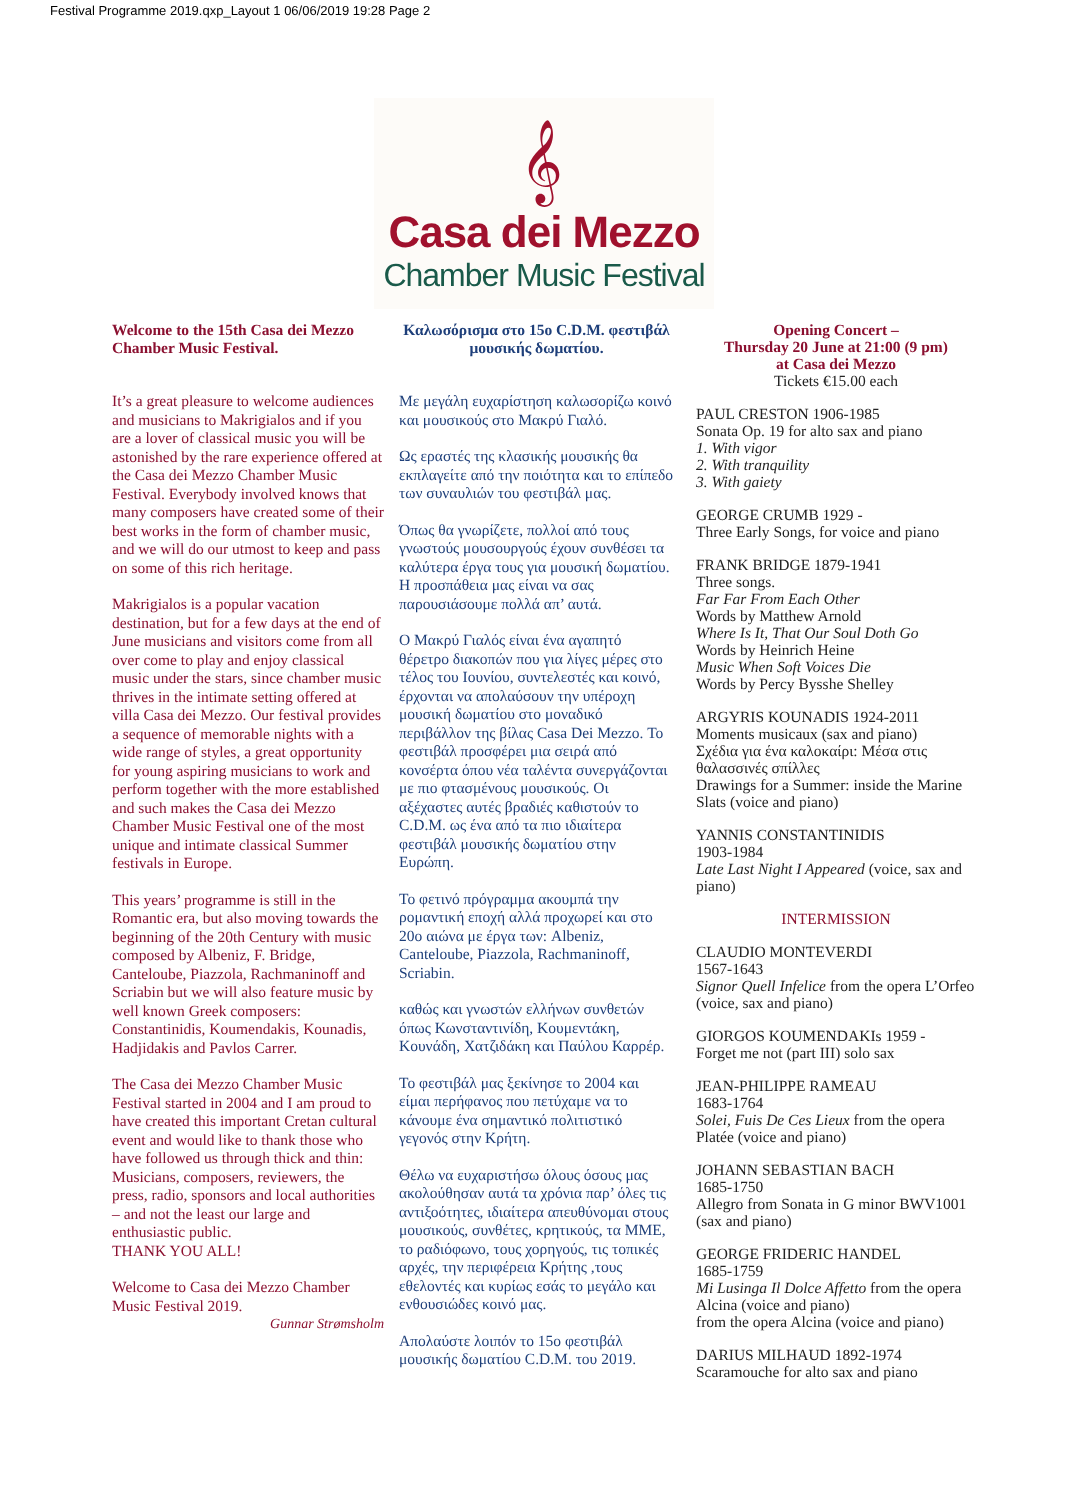Festival Programme 2019.qxp_Layout 1 06/06/2019 19:28 Page 2
𝄞
Casa dei Mezzo
Chamber Music Festival
Welcome to the 15th Casa dei Mezzo Chamber Music Festival.
It’s a great pleasure to welcome audiences and musicians to Makrigialos and if you are a lover of classical music you will be astonished by the rare experience offered at the Casa dei Mezzo Chamber Music Festival. Everybody involved knows that many composers have created some of their best works in the form of chamber music, and we will do our utmost to keep and pass on some of this rich heritage.
Makrigialos is a popular vacation destination, but for a few days at the end of June musicians and visitors come from all over come to play and enjoy classical music under the stars, since chamber music thrives in the intimate setting offered at villa Casa dei Mezzo. Our festival provides a sequence of memorable nights with a wide range of styles, a great opportunity for young aspiring musicians to work and perform together with the more established and such makes the Casa dei Mezzo Chamber Music Festival one of the most unique and intimate classical Summer festivals in Europe.
This years’ programme is still in the Romantic era, but also moving towards the beginning of the 20th Century with music composed by Albeniz, F. Bridge, Canteloube, Piazzola, Rachmaninoff and Scriabin but we will also feature music by well known Greek composers: Constantinidis, Koumendakis, Kounadis, Hadjidakis and Pavlos Carrer.
The Casa dei Mezzo Chamber Music Festival started in 2004 and I am proud to have created this important Cretan cultural event and would like to thank those who have followed us through thick and thin: Musicians, composers, reviewers, the press, radio, sponsors and local authorities – and not the least our large and enthusiastic public.
THANK YOU ALL!
Welcome to Casa dei Mezzo Chamber Music Festival 2019.
Gunnar Strømsholm
Καλωσόρισμα στο 15ο C.D.M. φεστιβάλ μουσικής δωματίου.
Με μεγάλη ευχαρίστηση καλωσορίζω κοινό και μουσικούς στο Μακρύ Γιαλό.
Ως εραστές της κλασικής μουσικής θα εκπλαγείτε από την ποιότητα και το επίπεδο των συναυλιών του φεστιβάλ μας.
Όπως θα γνωρίζετε, πολλοί από τους γνωστούς μουσουργούς έχουν συνθέσει τα καλύτερα έργα τους για μουσική δωματίου. Η προσπάθεια μας είναι να σας παρουσιάσουμε πολλά απ’ αυτά.
Ο Μακρύ Γιαλός είναι ένα αγαπητό θέρετρο διακοπών που για λίγες μέρες στο τέλος του Ιουνίου, συντελεστές και κοινό, έρχονται να απολαύσουν την υπέροχη μουσική δωματίου στο μοναδικό περιβάλλον της βίλας Casa Dei Mezzo. Το φεστιβάλ προσφέρει μια σειρά από κονσέρτα όπου νέα ταλέντα συνεργάζονται με πιο φτασμένους μουσικούς. Οι αξέχαστες αυτές βραδιές καθιστούν το C.D.M. ως ένα από τα πιο ιδιαίτερα φεστιβάλ μουσικής δωματίου στην Ευρώπη.
Το φετινό πρόγραμμα ακουμπά την ρομαντική εποχή αλλά προχωρεί και στο 20ο αιώνα με έργα των: Albeniz, Canteloube, Piazzola, Rachmaninoff, Scriabin.
καθώς και γνωστών ελλήνων συνθετών όπως Κωνσταντινίδη, Κουμεντάκη, Κουνάδη, Χατζιδάκη και Παύλου Καρρέρ.
Το φεστιβάλ μας ξεκίνησε το 2004 και είμαι περήφανος που πετύχαμε να το κάνουμε ένα σημαντικό πολιτιστικό γεγονός στην Κρήτη.
Θέλω να ευχαριστήσω όλους όσους μας ακολούθησαν αυτά τα χρόνια παρ’ όλες τις αντιξοότητες, ιδιαίτερα απευθύνομαι στους μουσικούς, συνθέτες, κρητικούς, τα ΜΜΕ, το ραδιόφωνο, τους χορηγούς, τις τοπικές αρχές, την περιφέρεια Κρήτης ,τους εθελοντές και κυρίως εσάς το μεγάλο και ενθουσιώδες κοινό μας.
Απολαύστε λοιπόν το 15ο φεστιβάλ μουσικής δωματίου C.D.M. του 2019.
Opening Concert –
Thursday 20 June at 21:00 (9 pm)
at Casa dei Mezzo
Tickets €15.00 each
PAUL CRESTON 1906-1985
Sonata Op. 19 for alto sax and piano
1. With vigor
2. With tranquility
3. With gaiety
GEORGE CRUMB 1929 -
Three Early Songs, for voice and piano
FRANK BRIDGE 1879-1941
Three songs.
Far Far From Each Other
Words by Matthew Arnold
Where Is It, That Our Soul Doth Go
Words by Heinrich Heine
Music When Soft Voices Die
Words by Percy Bysshe Shelley
ARGYRIS KOUNADIS 1924-2011
Moments musicaux (sax and piano)
Σχέδια για ένα καλοκαίρι: Μέσα στις θαλασσινές σπίλλες
Drawings for a Summer: inside the Marine Slats (voice and piano)
YANNIS CONSTANTINIDIS
1903-1984
Late Last Night I Appeared (voice, sax and piano)
INTERMISSION
CLAUDIO MONTEVERDI
1567-1643
Signor Quell Infelice from the opera L’Orfeo (voice, sax and piano)
GIORGOS KOUMENDAKIs 1959 -
Forget me not (part III) solo sax
JEAN-PHILIPPE RAMEAU
1683-1764
Solei, Fuis De Ces Lieux from the opera Platée (voice and piano)
JOHANN SEBASTIAN BACH
1685-1750
Allegro from Sonata in G minor BWV1001 (sax and piano)
GEORGE FRIDERIC HANDEL
1685-1759
Mi Lusinga Il Dolce Affetto from the opera Alcina (voice and piano)
from the opera Alcina (voice and piano)
DARIUS MILHAUD 1892-1974
Scaramouche for alto sax and piano